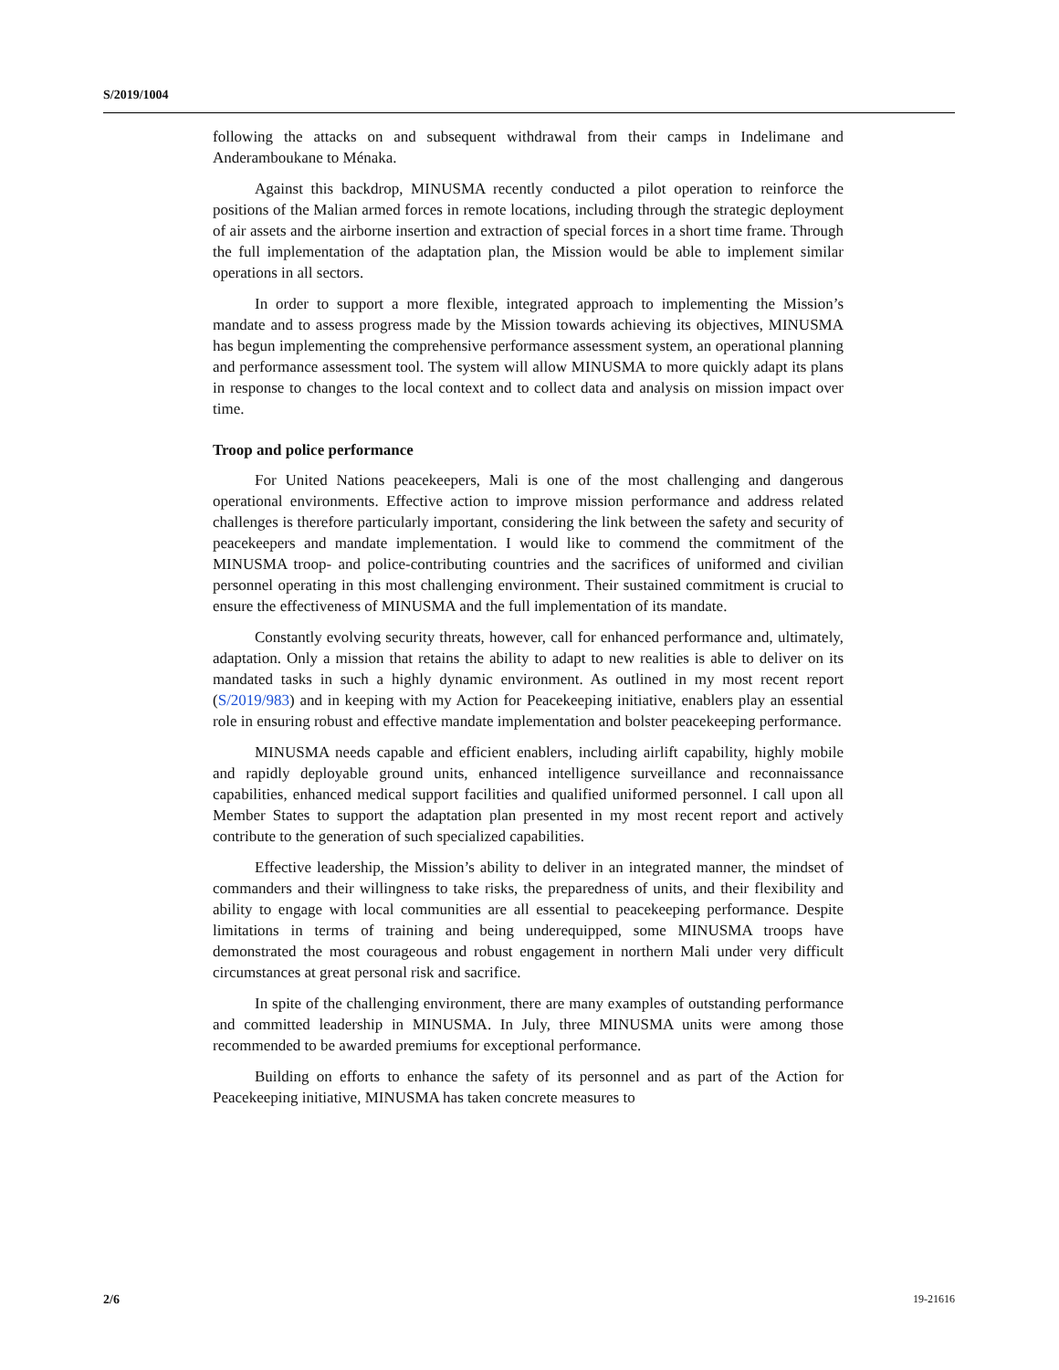S/2019/1004
following the attacks on and subsequent withdrawal from their camps in Indelimane and Anderamboukane to Ménaka.
Against this backdrop, MINUSMA recently conducted a pilot operation to reinforce the positions of the Malian armed forces in remote locations, including through the strategic deployment of air assets and the airborne insertion and extraction of special forces in a short time frame. Through the full implementation of the adaptation plan, the Mission would be able to implement similar operations in all sectors.
In order to support a more flexible, integrated approach to implementing the Mission’s mandate and to assess progress made by the Mission towards achieving its objectives, MINUSMA has begun implementing the comprehensive performance assessment system, an operational planning and performance assessment tool. The system will allow MINUSMA to more quickly adapt its plans in response to changes to the local context and to collect data and analysis on mission impact over time.
Troop and police performance
For United Nations peacekeepers, Mali is one of the most challenging and dangerous operational environments. Effective action to improve mission performance and address related challenges is therefore particularly important, considering the link between the safety and security of peacekeepers and mandate implementation. I would like to commend the commitment of the MINUSMA troop- and police-contributing countries and the sacrifices of uniformed and civilian personnel operating in this most challenging environment. Their sustained commitment is crucial to ensure the effectiveness of MINUSMA and the full implementation of its mandate.
Constantly evolving security threats, however, call for enhanced performance and, ultimately, adaptation. Only a mission that retains the ability to adapt to new realities is able to deliver on its mandated tasks in such a highly dynamic environment. As outlined in my most recent report (S/2019/983) and in keeping with my Action for Peacekeeping initiative, enablers play an essential role in ensuring robust and effective mandate implementation and bolster peacekeeping performance.
MINUSMA needs capable and efficient enablers, including airlift capability, highly mobile and rapidly deployable ground units, enhanced intelligence surveillance and reconnaissance capabilities, enhanced medical support facilities and qualified uniformed personnel. I call upon all Member States to support the adaptation plan presented in my most recent report and actively contribute to the generation of such specialized capabilities.
Effective leadership, the Mission’s ability to deliver in an integrated manner, the mindset of commanders and their willingness to take risks, the preparedness of units, and their flexibility and ability to engage with local communities are all essential to peacekeeping performance. Despite limitations in terms of training and being underequipped, some MINUSMA troops have demonstrated the most courageous and robust engagement in northern Mali under very difficult circumstances at great personal risk and sacrifice.
In spite of the challenging environment, there are many examples of outstanding performance and committed leadership in MINUSMA. In July, three MINUSMA units were among those recommended to be awarded premiums for exceptional performance.
Building on efforts to enhance the safety of its personnel and as part of the Action for Peacekeeping initiative, MINUSMA has taken concrete measures to
2/6 19-21616